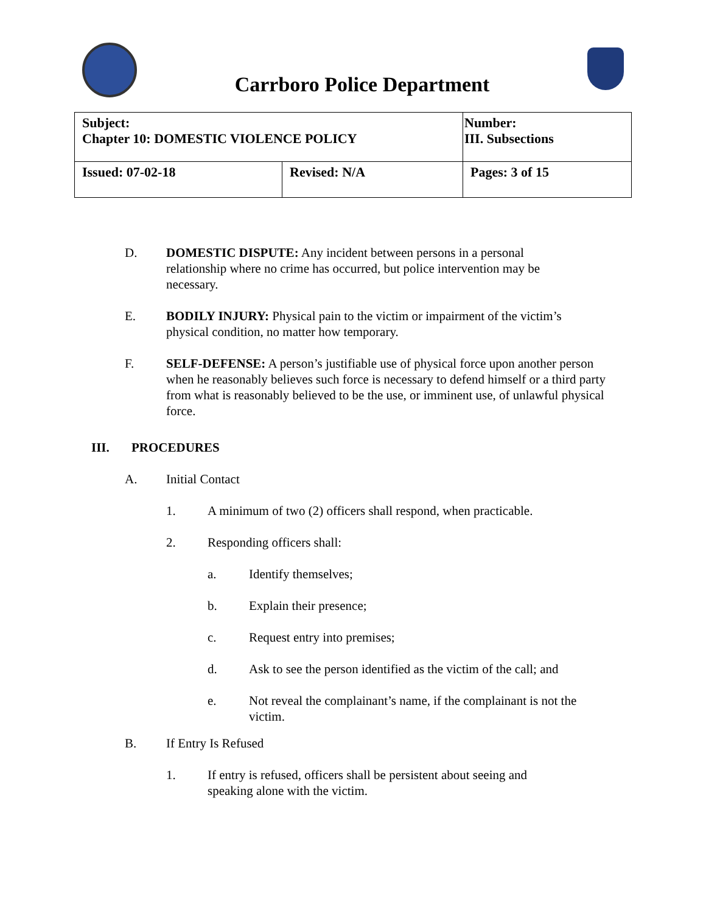Carrboro Police Department
| Subject: Chapter 10: DOMESTIC VIOLENCE POLICY | | Number: III. Subsections |
| Issued: 07-02-18 | Revised: N/A | Pages: 3 of 15 |
D. DOMESTIC DISPUTE: Any incident between persons in a personal relationship where no crime has occurred, but police intervention may be necessary.
E. BODILY INJURY: Physical pain to the victim or impairment of the victim’s physical condition, no matter how temporary.
F. SELF-DEFENSE: A person’s justifiable use of physical force upon another person when he reasonably believes such force is necessary to defend himself or a third party from what is reasonably believed to be the use, or imminent use, of unlawful physical force.
III. PROCEDURES
A. Initial Contact
1. A minimum of two (2) officers shall respond, when practicable.
2. Responding officers shall:
a. Identify themselves;
b. Explain their presence;
c. Request entry into premises;
d. Ask to see the person identified as the victim of the call; and
e. Not reveal the complainant’s name, if the complainant is not the victim.
B. If Entry Is Refused
1. If entry is refused, officers shall be persistent about seeing and speaking alone with the victim.